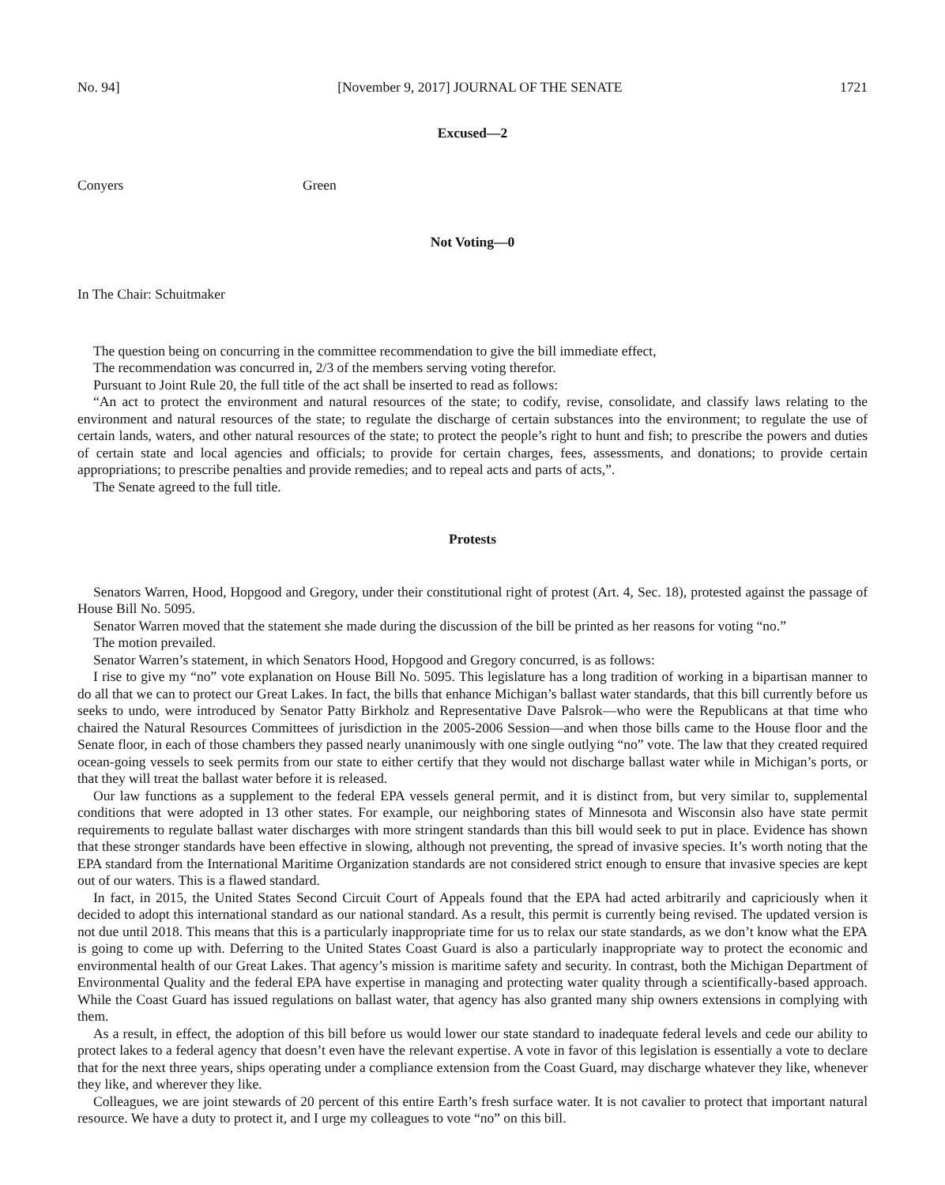No. 94] [November 9, 2017] JOURNAL OF THE SENATE 1721
Excused—2
Conyers Green
Not Voting—0
In The Chair: Schuitmaker
The question being on concurring in the committee recommendation to give the bill immediate effect,
The recommendation was concurred in, 2/3 of the members serving voting therefor.
Pursuant to Joint Rule 20, the full title of the act shall be inserted to read as follows:
“An act to protect the environment and natural resources of the state; to codify, revise, consolidate, and classify laws relating to the environment and natural resources of the state; to regulate the discharge of certain substances into the environment; to regulate the use of certain lands, waters, and other natural resources of the state; to protect the people’s right to hunt and fish; to prescribe the powers and duties of certain state and local agencies and officials; to provide for certain charges, fees, assessments, and donations; to provide certain appropriations; to prescribe penalties and provide remedies; and to repeal acts and parts of acts,”.
The Senate agreed to the full title.
Protests
Senators Warren, Hood, Hopgood and Gregory, under their constitutional right of protest (Art. 4, Sec. 18), protested against the passage of House Bill No. 5095.
Senator Warren moved that the statement she made during the discussion of the bill be printed as her reasons for voting “no.”
The motion prevailed.
Senator Warren’s statement, in which Senators Hood, Hopgood and Gregory concurred, is as follows:
I rise to give my “no” vote explanation on House Bill No. 5095. This legislature has a long tradition of working in a bipartisan manner to do all that we can to protect our Great Lakes. In fact, the bills that enhance Michigan’s ballast water standards, that this bill currently before us seeks to undo, were introduced by Senator Patty Birkholz and Representative Dave Palsrok—who were the Republicans at that time who chaired the Natural Resources Committees of jurisdiction in the 2005-2006 Session—and when those bills came to the House floor and the Senate floor, in each of those chambers they passed nearly unanimously with one single outlying “no” vote. The law that they created required ocean-going vessels to seek permits from our state to either certify that they would not discharge ballast water while in Michigan’s ports, or that they will treat the ballast water before it is released.
Our law functions as a supplement to the federal EPA vessels general permit, and it is distinct from, but very similar to, supplemental conditions that were adopted in 13 other states. For example, our neighboring states of Minnesota and Wisconsin also have state permit requirements to regulate ballast water discharges with more stringent standards than this bill would seek to put in place. Evidence has shown that these stronger standards have been effective in slowing, although not preventing, the spread of invasive species. It’s worth noting that the EPA standard from the International Maritime Organization standards are not considered strict enough to ensure that invasive species are kept out of our waters. This is a flawed standard.
In fact, in 2015, the United States Second Circuit Court of Appeals found that the EPA had acted arbitrarily and capriciously when it decided to adopt this international standard as our national standard. As a result, this permit is currently being revised. The updated version is not due until 2018. This means that this is a particularly inappropriate time for us to relax our state standards, as we don’t know what the EPA is going to come up with. Deferring to the United States Coast Guard is also a particularly inappropriate way to protect the economic and environmental health of our Great Lakes. That agency’s mission is maritime safety and security. In contrast, both the Michigan Department of Environmental Quality and the federal EPA have expertise in managing and protecting water quality through a scientifically-based approach. While the Coast Guard has issued regulations on ballast water, that agency has also granted many ship owners extensions in complying with them.
As a result, in effect, the adoption of this bill before us would lower our state standard to inadequate federal levels and cede our ability to protect lakes to a federal agency that doesn’t even have the relevant expertise. A vote in favor of this legislation is essentially a vote to declare that for the next three years, ships operating under a compliance extension from the Coast Guard, may discharge whatever they like, whenever they like, and wherever they like.
Colleagues, we are joint stewards of 20 percent of this entire Earth’s fresh surface water. It is not cavalier to protect that important natural resource. We have a duty to protect it, and I urge my colleagues to vote “no” on this bill.